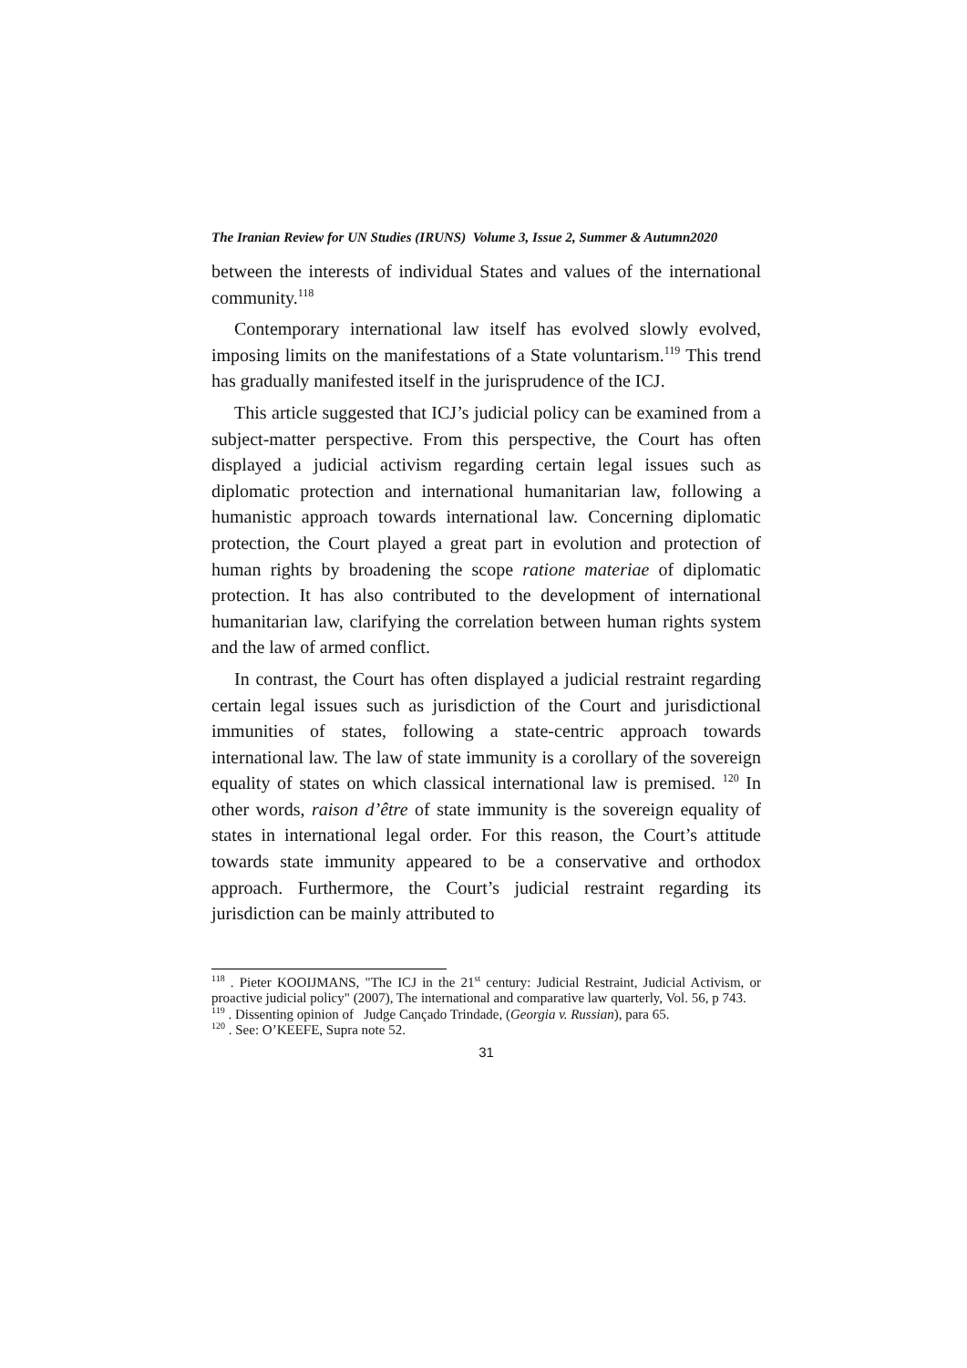The Iranian Review for UN Studies (IRUNS) Volume 3, Issue 2, Summer & Autumn2020
between the interests of individual States and values of the international community.<sup>118</sup>
Contemporary international law itself has evolved slowly evolved, imposing limits on the manifestations of a State voluntarism.<sup>119</sup> This trend has gradually manifested itself in the jurisprudence of the ICJ.
This article suggested that ICJ’s judicial policy can be examined from a subject-matter perspective. From this perspective, the Court has often displayed a judicial activism regarding certain legal issues such as diplomatic protection and international humanitarian law, following a humanistic approach towards international law. Concerning diplomatic protection, the Court played a great part in evolution and protection of human rights by broadening the scope ratione materiae of diplomatic protection. It has also contributed to the development of international humanitarian law, clarifying the correlation between human rights system and the law of armed conflict.
In contrast, the Court has often displayed a judicial restraint regarding certain legal issues such as jurisdiction of the Court and jurisdictional immunities of states, following a state-centric approach towards international law. The law of state immunity is a corollary of the sovereign equality of states on which classical international law is premised. <sup>120</sup> In other words, raison d’être of state immunity is the sovereign equality of states in international legal order. For this reason, the Court’s attitude towards state immunity appeared to be a conservative and orthodox approach. Furthermore, the Court’s judicial restraint regarding its jurisdiction can be mainly attributed to
<sup>118</sup> . Pieter KOOIJMANS, "The ICJ in the 21<sup>st</sup> century: Judicial Restraint, Judicial Activism, or proactive judicial policy" (2007), The international and comparative law quarterly, Vol. 56, p 743.
<sup>119</sup> . Dissenting opinion of Judge Cançado Trindade, (Georgia v. Russian), para 65.
<sup>120</sup> . See: O’KEEFE, Supra note 52.
31